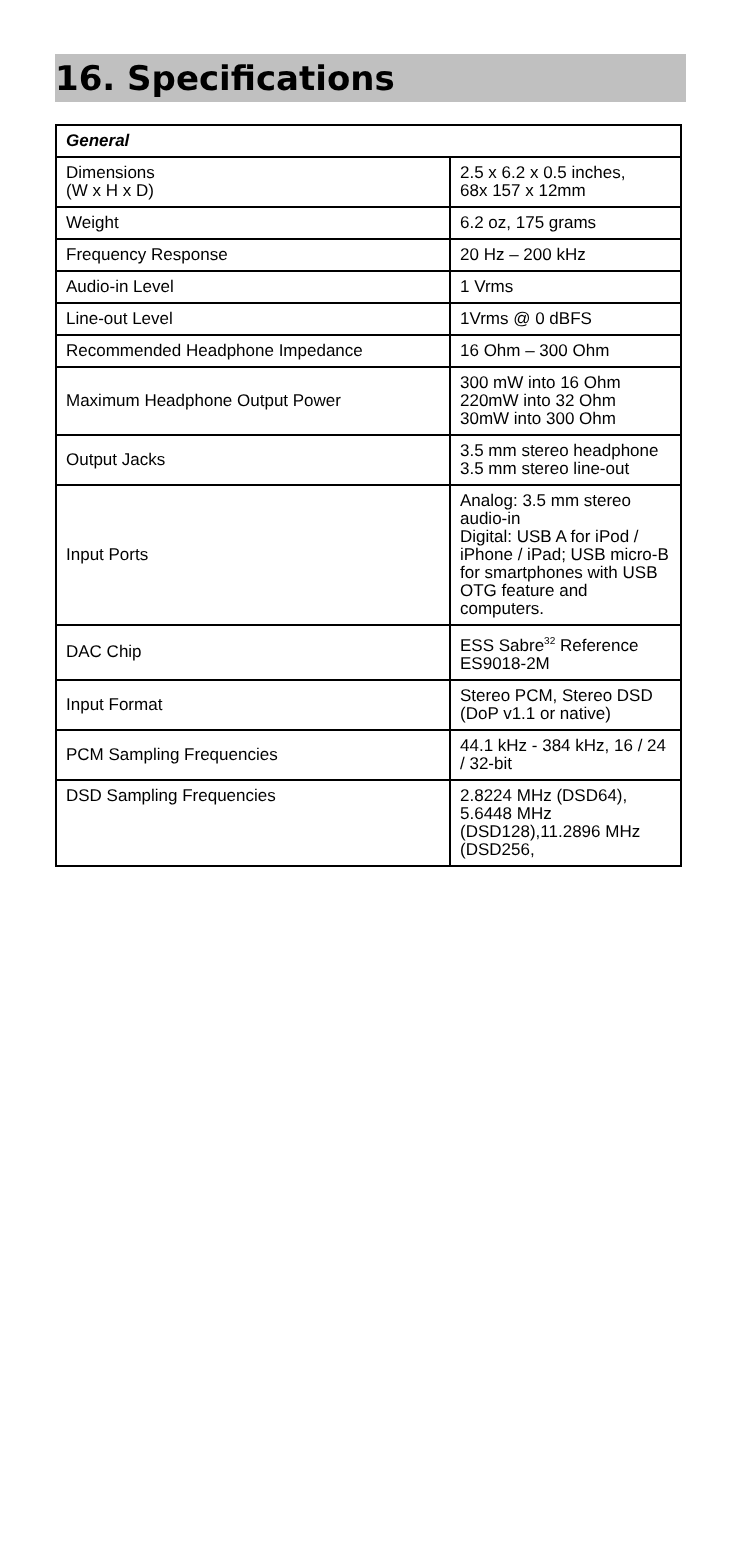16. Specifications
| General | |
| --- | --- |
| Dimensions (W x H x D) | 2.5 x 6.2 x 0.5 inches, 68x 157 x 12mm |
| Weight | 6.2 oz, 175 grams |
| Frequency Response | 20 Hz – 200 kHz |
| Audio-in Level | 1 Vrms |
| Line-out Level | 1Vrms @ 0 dBFS |
| Recommended Headphone Impedance | 16 Ohm – 300 Ohm |
| Maximum Headphone Output Power | 300 mW into 16 Ohm 220mW into 32 Ohm 30mW into 300 Ohm |
| Output Jacks | 3.5 mm stereo headphone 3.5 mm stereo line-out |
| Input Ports | Analog: 3.5 mm stereo audio-in Digital: USB A for iPod / iPhone / iPad; USB micro-B for smartphones with USB OTG feature and computers. |
| DAC Chip | ESS Sabre<sup>32</sup> Reference ES9018-2M |
| Input Format | Stereo PCM, Stereo DSD (DoP v1.1 or native) |
| PCM Sampling Frequencies | 44.1 kHz - 384 kHz, 16 / 24 / 32-bit |
| DSD Sampling Frequencies | 2.8224 MHz (DSD64), 5.6448 MHz (DSD128),11.2896 MHz (DSD256, |